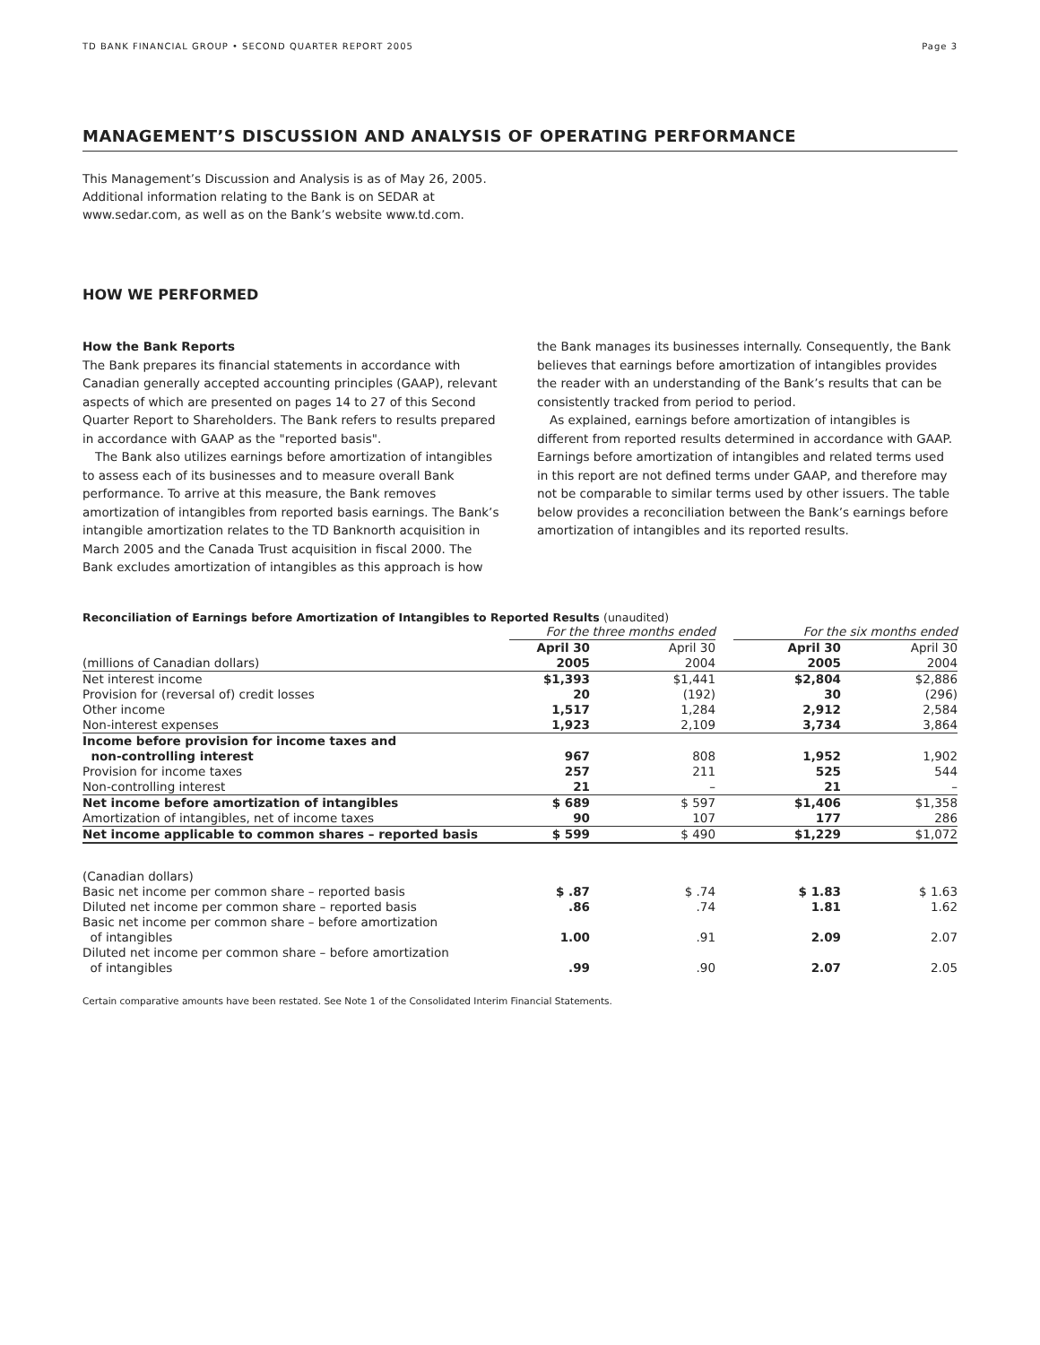TD BANK FINANCIAL GROUP • SECOND QUARTER REPORT 2005 Page 3
MANAGEMENT’S DISCUSSION AND ANALYSIS OF OPERATING PERFORMANCE
This Management’s Discussion and Analysis is as of May 26, 2005. Additional information relating to the Bank is on SEDAR at www.sedar.com, as well as on the Bank’s website www.td.com.
HOW WE PERFORMED
How the Bank Reports
The Bank prepares its financial statements in accordance with Canadian generally accepted accounting principles (GAAP), relevant aspects of which are presented on pages 14 to 27 of this Second Quarter Report to Shareholders. The Bank refers to results prepared in accordance with GAAP as the "reported basis".
The Bank also utilizes earnings before amortization of intangibles to assess each of its businesses and to measure overall Bank performance. To arrive at this measure, the Bank removes amortization of intangibles from reported basis earnings. The Bank’s intangible amortization relates to the TD Banknorth acquisition in March 2005 and the Canada Trust acquisition in fiscal 2000. The Bank excludes amortization of intangibles as this approach is how
the Bank manages its businesses internally. Consequently, the Bank believes that earnings before amortization of intangibles provides the reader with an understanding of the Bank’s results that can be consistently tracked from period to period.
As explained, earnings before amortization of intangibles is different from reported results determined in accordance with GAAP. Earnings before amortization of intangibles and related terms used in this report are not defined terms under GAAP, and therefore may not be comparable to similar terms used by other issuers. The table below provides a reconciliation between the Bank’s earnings before amortization of intangibles and its reported results.
Reconciliation of Earnings before Amortization of Intangibles to Reported Results (unaudited)
| | For the three months ended | | | For the six months ended | |
| --- | --- | --- | --- | --- | --- |
| (millions of Canadian dollars) | April 30 2005 | April 30 2004 | | April 30 2005 | April 30 2004 |
| Net interest income Provision for (reversal of) credit losses Other income Non-interest expenses | $1,393 20 1,517 1,923 | $1,441 (192) 1,284 2,109 | | $2,804 30 2,912 3,734 | $2,886 (296) 2,584 3,864 |
| Income before provision for income taxes and non-controlling interest Provision for income taxes Non-controlling interest | 967 257 21 | 808 211 – | | 1,952 525 21 | 1,902 544 – |
| Net income before amortization of intangibles Amortization of intangibles, net of income taxes | $ 689 90 | $ 597 107 | | $1,406 177 | $1,358 286 |
| Net income applicable to common shares – reported basis | $ 599 | $ 490 | | $1,229 | $1,072 |
| (Canadian dollars) | | | | | |
| Basic net income per common share – reported basis | $ .87 | $ .74 | | $ 1.83 | $ 1.63 |
| Diluted net income per common share – reported basis | .86 | .74 | | 1.81 | 1.62 |
| Basic net income per common share – before amortization of intangibles | 1.00 | .91 | | 2.09 | 2.07 |
| Diluted net income per common share – before amortization of intangibles | .99 | .90 | | 2.07 | 2.05 |
Certain comparative amounts have been restated. See Note 1 of the Consolidated Interim Financial Statements.